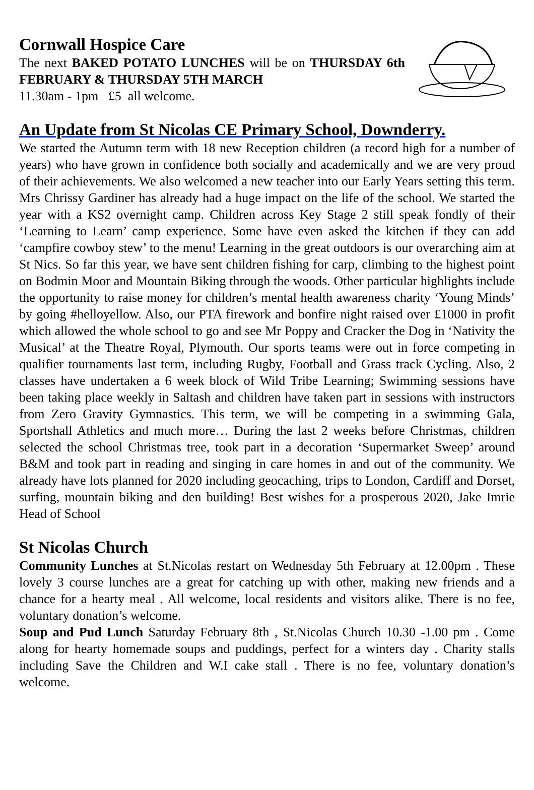Cornwall Hospice Care
The next BAKED POTATO LUNCHES will be on THURSDAY 6th FEBRUARY & THURSDAY 5TH MARCH
11.30am - 1pm £5 all welcome.
An Update from St Nicolas CE Primary School, Downderry.
We started the Autumn term with 18 new Reception children (a record high for a number of years) who have grown in confidence both socially and academically and we are very proud of their achievements. We also welcomed a new teacher into our Early Years setting this term. Mrs Chrissy Gardiner has already had a huge impact on the life of the school. We started the year with a KS2 overnight camp. Children across Key Stage 2 still speak fondly of their ‘Learning to Learn’ camp experience. Some have even asked the kitchen if they can add ‘campfire cowboy stew’ to the menu! Learning in the great outdoors is our overarching aim at St Nics. So far this year, we have sent children fishing for carp, climbing to the highest point on Bodmin Moor and Mountain Biking through the woods. Other particular highlights include the opportunity to raise money for children’s mental health awareness charity ‘Young Minds’ by going #helloyellow. Also, our PTA firework and bonfire night raised over £1000 in profit which allowed the whole school to go and see Mr Poppy and Cracker the Dog in ‘Nativity the Musical’ at the Theatre Royal, Plymouth. Our sports teams were out in force competing in qualifier tournaments last term, including Rugby, Football and Grass track Cycling. Also, 2 classes have undertaken a 6 week block of Wild Tribe Learning; Swimming sessions have been taking place weekly in Saltash and children have taken part in sessions with instructors from Zero Gravity Gymnastics. This term, we will be competing in a swimming Gala, Sportshall Athletics and much more… During the last 2 weeks before Christmas, children selected the school Christmas tree, took part in a decoration ‘Supermarket Sweep’ around B&M and took part in reading and singing in care homes in and out of the community. We already have lots planned for 2020 including geocaching, trips to London, Cardiff and Dorset, surfing, mountain biking and den building! Best wishes for a prosperous 2020, Jake Imrie Head of School
St Nicolas Church
Community Lunches at St.Nicolas restart on Wednesday 5th February at 12.00pm . These lovely 3 course lunches are a great for catching up with other, making new friends and a chance for a hearty meal . All welcome, local residents and visitors alike. There is no fee, voluntary donation’s welcome.
Soup and Pud Lunch Saturday February 8th , St.Nicolas Church 10.30 -1.00 pm . Come along for hearty homemade soups and puddings, perfect for a winters day . Charity stalls including Save the Children and W.I cake stall . There is no fee, voluntary donation’s welcome.